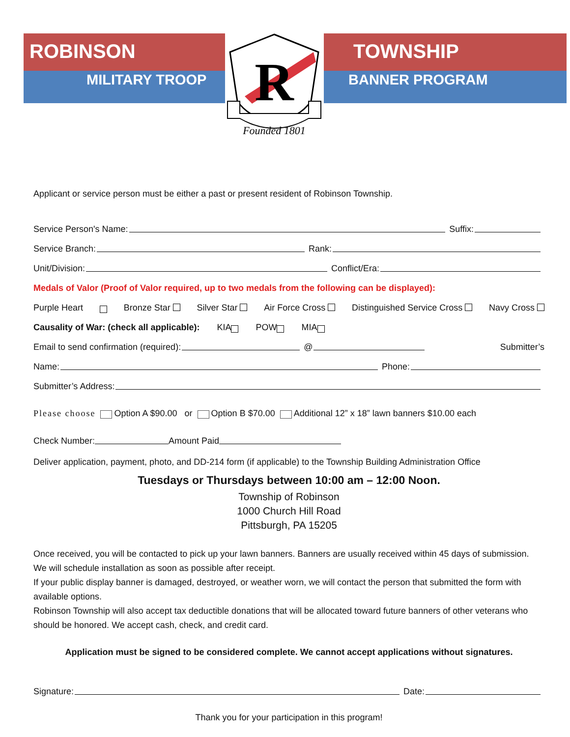ROBINSON
MILITARY TROOP
TOWNSHIP
BANNER PROGRAM
R
Founded 1801
Applicant or service person must be either a past or present resident of Robinson Township.
Service Person's Name: Suffix:
Service Branch: Rank:
Unit/Division: Conflict/Era:
Medals of Valor (Proof of Valor required, up to two medals from the following can be displayed):
Purple Heart Bronze Star Silver Star Air Force Cross Distinguished Service Cross Navy Cross
Causality of War: (check all applicable): KIA POW MIA
Email to send confirmation (required): @ Submitter’s
Name: Phone:
Submitter’s Address:
Please choose Option A $90.00 or Option B $70.00 Additional 12” x 18” lawn banners $10.00 each
Check Number: Amount Paid
Deliver application, payment, photo, and DD-214 form (if applicable) to the Township Building Administration Office
Tuesdays or Thursdays between 10:00 am – 12:00 Noon.
Township of Robinson
1000 Church Hill Road
Pittsburgh, PA 15205
Once received, you will be contacted to pick up your lawn banners. Banners are usually received within 45 days of submission. We will schedule installation as soon as possible after receipt.
If your public display banner is damaged, destroyed, or weather worn, we will contact the person that submitted the form with available options.
Robinson Township will also accept tax deductible donations that will be allocated toward future banners of other veterans who should be honored. We accept cash, check, and credit card.
Application must be signed to be considered complete. We cannot accept applications without signatures.
Signature: Date:
Thank you for your participation in this program!